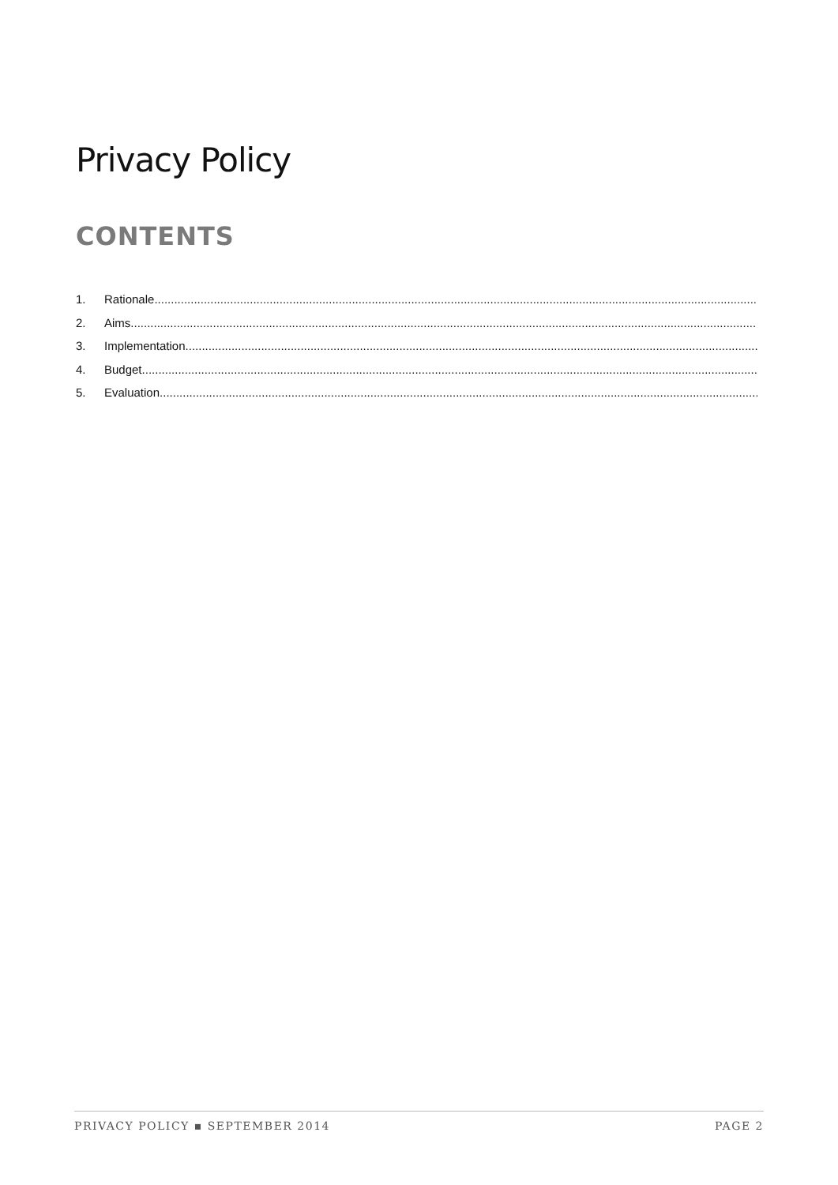Privacy Policy
CONTENTS
1. Rationale ..............................................................................................................................................................................................
2. Aims..............................................................................................................................................................................................
3. Implementation..............................................................................................................................................................................................
4. Budget ..............................................................................................................................................................................................
5. Evaluation..............................................................................................................................................................................................
PRIVACY POLICY ▪ SEPTEMBER 2014 PAGE 2